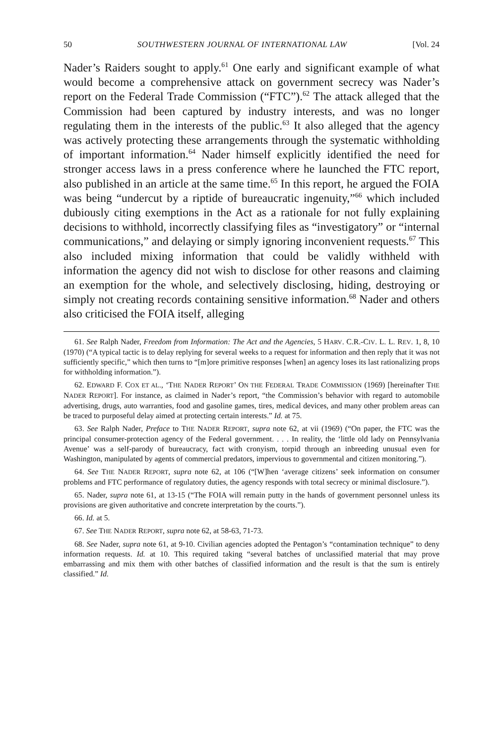50 SOUTHWESTERN JOURNAL OF INTERNATIONAL LAW [Vol. 24
Nader’s Raiders sought to apply.<sup>61</sup> One early and significant example of what would become a comprehensive attack on government secrecy was Nader’s report on the Federal Trade Commission (“FTC”).<sup>62</sup> The attack alleged that the Commission had been captured by industry interests, and was no longer regulating them in the interests of the public.<sup>63</sup> It also alleged that the agency was actively protecting these arrangements through the systematic withholding of important information.<sup>64</sup> Nader himself explicitly identified the need for stronger access laws in a press conference where he launched the FTC report, also published in an article at the same time.<sup>65</sup> In this report, he argued the FOIA was being “undercut by a riptide of bureaucratic ingenuity,”<sup>66</sup> which included dubiously citing exemptions in the Act as a rationale for not fully explaining decisions to withhold, incorrectly classifying files as “investigatory” or “internal communications,” and delaying or simply ignoring inconvenient requests.<sup>67</sup> This also included mixing information that could be validly withheld with information the agency did not wish to disclose for other reasons and claiming an exemption for the whole, and selectively disclosing, hiding, destroying or simply not creating records containing sensitive information.<sup>68</sup> Nader and others also criticised the FOIA itself, alleging
61. See Ralph Nader, Freedom from Information: The Act and the Agencies, 5 HARV. C.R.-CIV. L. L. REV. 1, 8, 10 (1970) (“A typical tactic is to delay replying for several weeks to a request for information and then reply that it was not sufficiently specific,” which then turns to “[m]ore primitive responses [when] an agency loses its last rationalizing props for withholding information.”).
62. EDWARD F. COX ET AL., ‘THE NADER REPORT’ ON THE FEDERAL TRADE COMMISSION (1969) [hereinafter THE NADER REPORT]. For instance, as claimed in Nader’s report, “the Commission’s behavior with regard to automobile advertising, drugs, auto warranties, food and gasoline games, tires, medical devices, and many other problem areas can be traced to purposeful delay aimed at protecting certain interests.” Id. at 75.
63. See Ralph Nader, Preface to THE NADER REPORT, supra note 62, at vii (1969) (“On paper, the FTC was the principal consumer-protection agency of the Federal government. . . . In reality, the ‘little old lady on Pennsylvania Avenue’ was a self-parody of bureaucracy, fact with cronyism, torpid through an inbreeding unusual even for Washington, manipulated by agents of commercial predators, impervious to governmental and citizen monitoring.”).
64. See THE NADER REPORT, supra note 62, at 106 (“[W]hen ‘average citizens’ seek information on consumer problems and FTC performance of regulatory duties, the agency responds with total secrecy or minimal disclosure.”).
65. Nader, supra note 61, at 13-15 (“The FOIA will remain putty in the hands of government personnel unless its provisions are given authoritative and concrete interpretation by the courts.”).
66. Id. at 5.
67. See THE NADER REPORT, supra note 62, at 58-63, 71-73.
68. See Nader, supra note 61, at 9-10. Civilian agencies adopted the Pentagon’s “contamination technique” to deny information requests. Id. at 10. This required taking “several batches of unclassified material that may prove embarrassing and mix them with other batches of classified information and the result is that the sum is entirely classified.” Id.